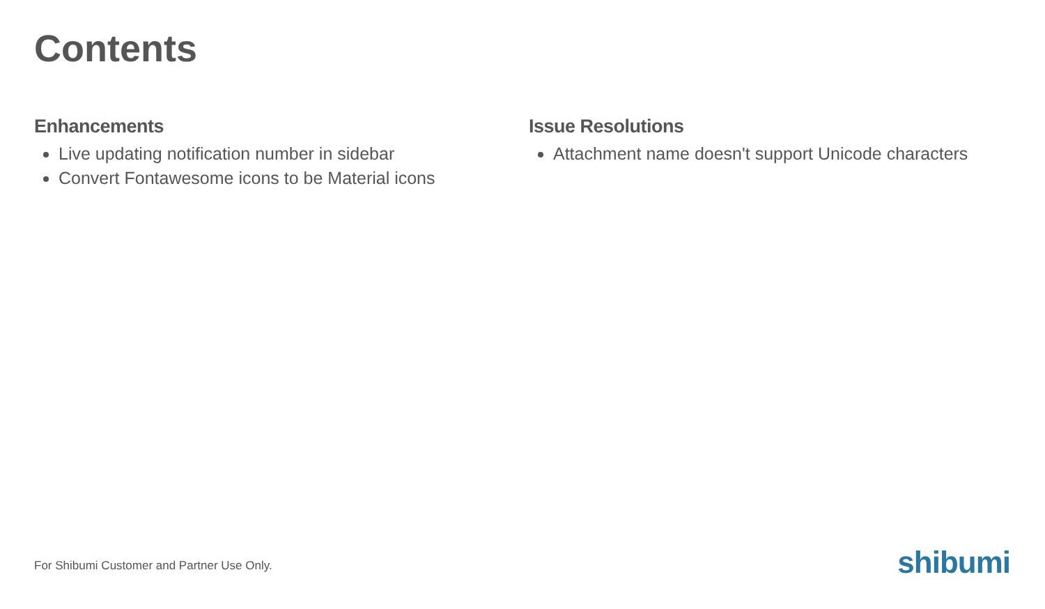Contents
Enhancements
Live updating notification number in sidebar
Convert Fontawesome icons to be Material icons
Issue Resolutions
Attachment name doesn't support Unicode characters
For Shibumi Customer and Partner Use Only.
shibumi